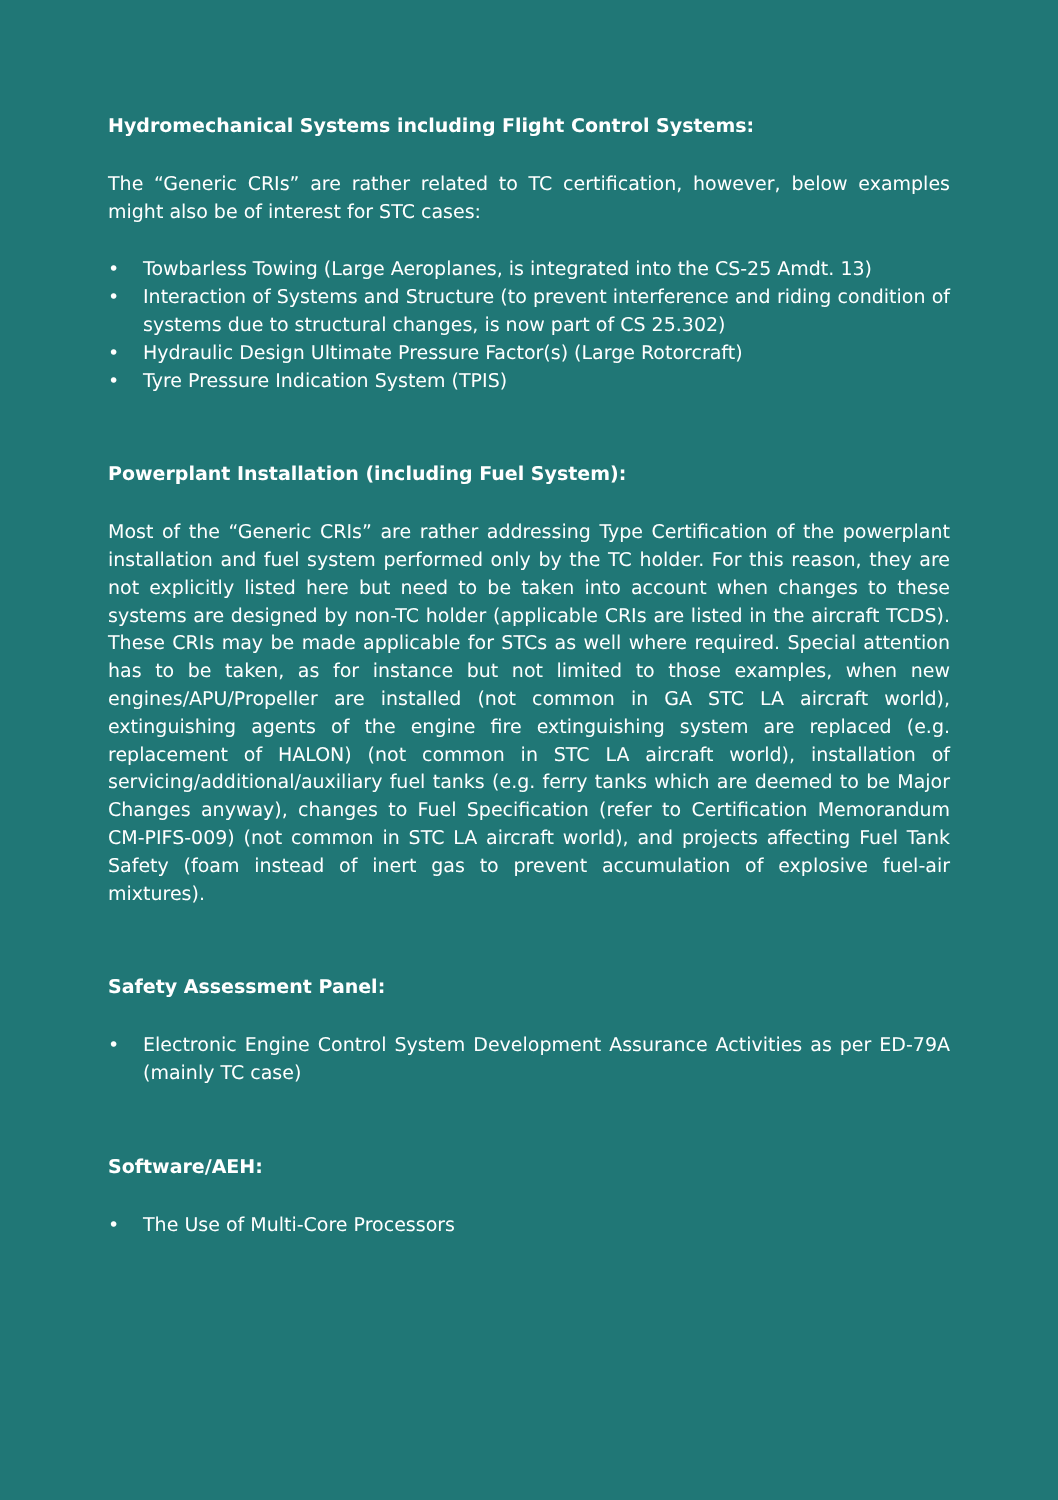Hydromechanical Systems including Flight Control Systems:
The “Generic CRIs” are rather related to TC certification, however, below examples might also be of interest for STC cases:
• Towbarless Towing (Large Aeroplanes, is integrated into the CS-25 Amdt. 13)
• Interaction of Systems and Structure (to prevent interference and riding condition of systems due to structural changes, is now part of CS 25.302)
• Hydraulic Design Ultimate Pressure Factor(s) (Large Rotorcraft)
• Tyre Pressure Indication System (TPIS)
Powerplant Installation (including Fuel System):
Most of the “Generic CRIs” are rather addressing Type Certification of the powerplant installation and fuel system performed only by the TC holder. For this reason, they are not explicitly listed here but need to be taken into account when changes to these systems are designed by non-TC holder (applicable CRIs are listed in the aircraft TCDS). These CRIs may be made applicable for STCs as well where required. Special attention has to be taken, as for instance but not limited to those examples, when new engines/APU/Propeller are installed (not common in GA STC LA aircraft world), extinguishing agents of the engine fire extinguishing system are replaced (e.g. replacement of HALON) (not common in STC LA aircraft world), installation of servicing/additional/auxiliary fuel tanks (e.g. ferry tanks which are deemed to be Major Changes anyway), changes to Fuel Specification (refer to Certification Memorandum CM-PIFS-009) (not common in STC LA aircraft world), and projects affecting Fuel Tank Safety (foam instead of inert gas to prevent accumulation of explosive fuel-air mixtures).
Safety Assessment Panel:
• Electronic Engine Control System Development Assurance Activities as per ED-79A (mainly TC case)
Software/AEH:
• The Use of Multi-Core Processors